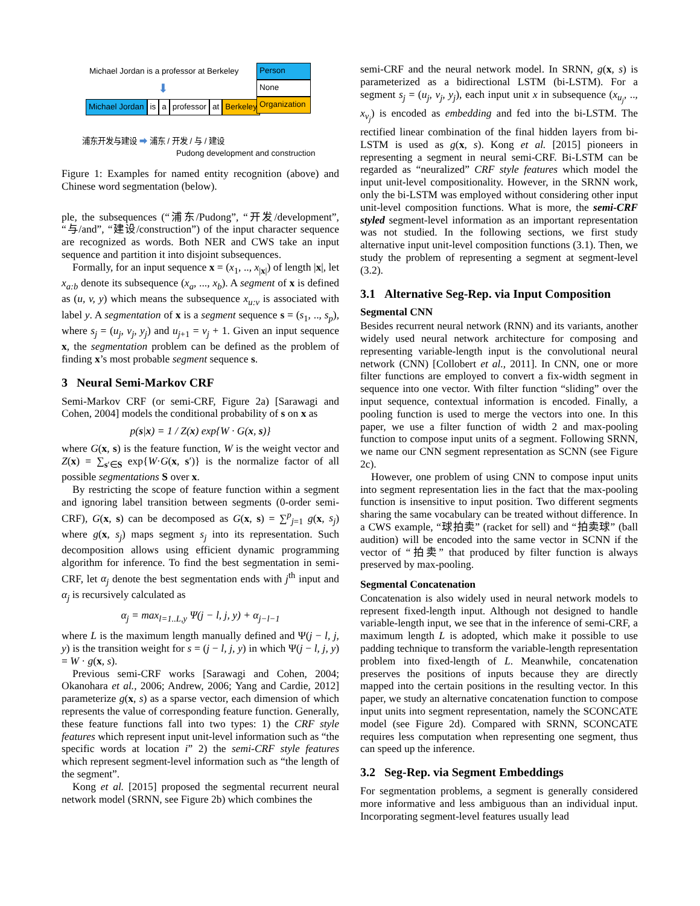Michael Jordan is a professor at Berkeley
⬇
Michael Jordan is a professor at Berkeley
Person
None
Organization
浦东开发与建设 ➡ 浦东 / 开发 / 与 / 建设
Pudong development and construction
Figure 1: Examples for named entity recognition (above) and Chinese word segmentation (below).
ple, the subsequences (“浦东/Pudong”, “开发/development”, “与/and”, “建设/construction”) of the input character sequence are recognized as words. Both NER and CWS take an input sequence and partition it into disjoint subsequences.
Formally, for an input sequence x = (x<sub>1</sub>, .., x<sub>|x|</sub>) of length |x|, let x<sub>a:b</sub> denote its subsequence (x<sub>a</sub>, ..., x<sub>b</sub>). A segment of x is defined as (u, v, y) which means the subsequence x<sub>u:v</sub> is associated with label y. A segmentation of x is a segment sequence s = (s<sub>1</sub>, .., s<sub>p</sub>), where s<sub>j</sub> = (u<sub>j</sub>, v<sub>j</sub>, y<sub>j</sub>) and u<sub>j+1</sub> = v<sub>j</sub> + 1. Given an input sequence x, the segmentation problem can be defined as the problem of finding x’s most probable segment sequence s.
3 Neural Semi-Markov CRF
Semi-Markov CRF (or semi-CRF, Figure 2a) [Sarawagi and Cohen, 2004] models the conditional probability of s on x as
p(s|x) = 1 / Z(x) exp{W · G(x, s)}
where G(x, s) is the feature function, W is the weight vector and Z(x) = ∑<sub>s′∈S</sub> exp{W·G(x, s′)} is the normalize factor of all possible segmentations S over x.
By restricting the scope of feature function within a segment and ignoring label transition between segments (0-order semi-CRF), G(x, s) can be decomposed as G(x, s) = ∑<sup>p</sup><sub>j=1</sub> g(x, s<sub>j</sub>) where g(x, s<sub>j</sub>) maps segment s<sub>j</sub> into its representation. Such decomposition allows using efficient dynamic programming algorithm for inference. To find the best segmentation in semi-CRF, let α<sub>j</sub> denote the best segmentation ends with j<sup>th</sup> input and α<sub>j</sub> is recursively calculated as
α<sub>j</sub> = max<sub>l=1..L,y</sub> Ψ(j − l, j, y) + α<sub>j−l−1</sub>
where L is the maximum length manually defined and Ψ(j − l, j, y) is the transition weight for s = (j − l, j, y) in which Ψ(j − l, j, y) = W · g(x, s).
Previous semi-CRF works [Sarawagi and Cohen, 2004; Okanohara et al., 2006; Andrew, 2006; Yang and Cardie, 2012] parameterize g(x, s) as a sparse vector, each dimension of which represents the value of corresponding feature function. Generally, these feature functions fall into two types: 1) the CRF style features which represent input unit-level information such as “the specific words at location i” 2) the semi-CRF style features which represent segment-level information such as “the length of the segment”.
Kong et al. [2015] proposed the segmental recurrent neural network model (SRNN, see Figure 2b) which combines the
semi-CRF and the neural network model. In SRNN, g(x, s) is parameterized as a bidirectional LSTM (bi-LSTM). For a segment s<sub>j</sub> = (u<sub>j</sub>, v<sub>j</sub>, y<sub>j</sub>), each input unit x in subsequence (x<sub>u<sub>j</sub></sub>, .., x<sub>v<sub>j</sub></sub>) is encoded as embedding and fed into the bi-LSTM. The rectified linear combination of the final hidden layers from bi-LSTM is used as g(x, s). Kong et al. [2015] pioneers in representing a segment in neural semi-CRF. Bi-LSTM can be regarded as “neuralized” CRF style features which model the input unit-level compositionality. However, in the SRNN work, only the bi-LSTM was employed without considering other input unit-level composition functions. What is more, the semi-CRF styled segment-level information as an important representation was not studied. In the following sections, we first study alternative input unit-level composition functions (3.1). Then, we study the problem of representing a segment at segment-level (3.2).
3.1 Alternative Seg-Rep. via Input Composition
Segmental CNN
Besides recurrent neural network (RNN) and its variants, another widely used neural network architecture for composing and representing variable-length input is the convolutional neural network (CNN) [Collobert et al., 2011]. In CNN, one or more filter functions are employed to convert a fix-width segment in sequence into one vector. With filter function “sliding” over the input sequence, contextual information is encoded. Finally, a pooling function is used to merge the vectors into one. In this paper, we use a filter function of width 2 and max-pooling function to compose input units of a segment. Following SRNN, we name our CNN segment representation as SCNN (see Figure 2c).
However, one problem of using CNN to compose input units into segment representation lies in the fact that the max-pooling function is insensitive to input position. Two different segments sharing the same vocabulary can be treated without difference. In a CWS example, “球拍卖” (racket for sell) and “拍卖球” (ball audition) will be encoded into the same vector in SCNN if the vector of “拍卖” that produced by filter function is always preserved by max-pooling.
Segmental Concatenation
Concatenation is also widely used in neural network models to represent fixed-length input. Although not designed to handle variable-length input, we see that in the inference of semi-CRF, a maximum length L is adopted, which make it possible to use padding technique to transform the variable-length representation problem into fixed-length of L. Meanwhile, concatenation preserves the positions of inputs because they are directly mapped into the certain positions in the resulting vector. In this paper, we study an alternative concatenation function to compose input units into segment representation, namely the SCONCATE model (see Figure 2d). Compared with SRNN, SCONCATE requires less computation when representing one segment, thus can speed up the inference.
3.2 Seg-Rep. via Segment Embeddings
For segmentation problems, a segment is generally considered more informative and less ambiguous than an individual input. Incorporating segment-level features usually lead